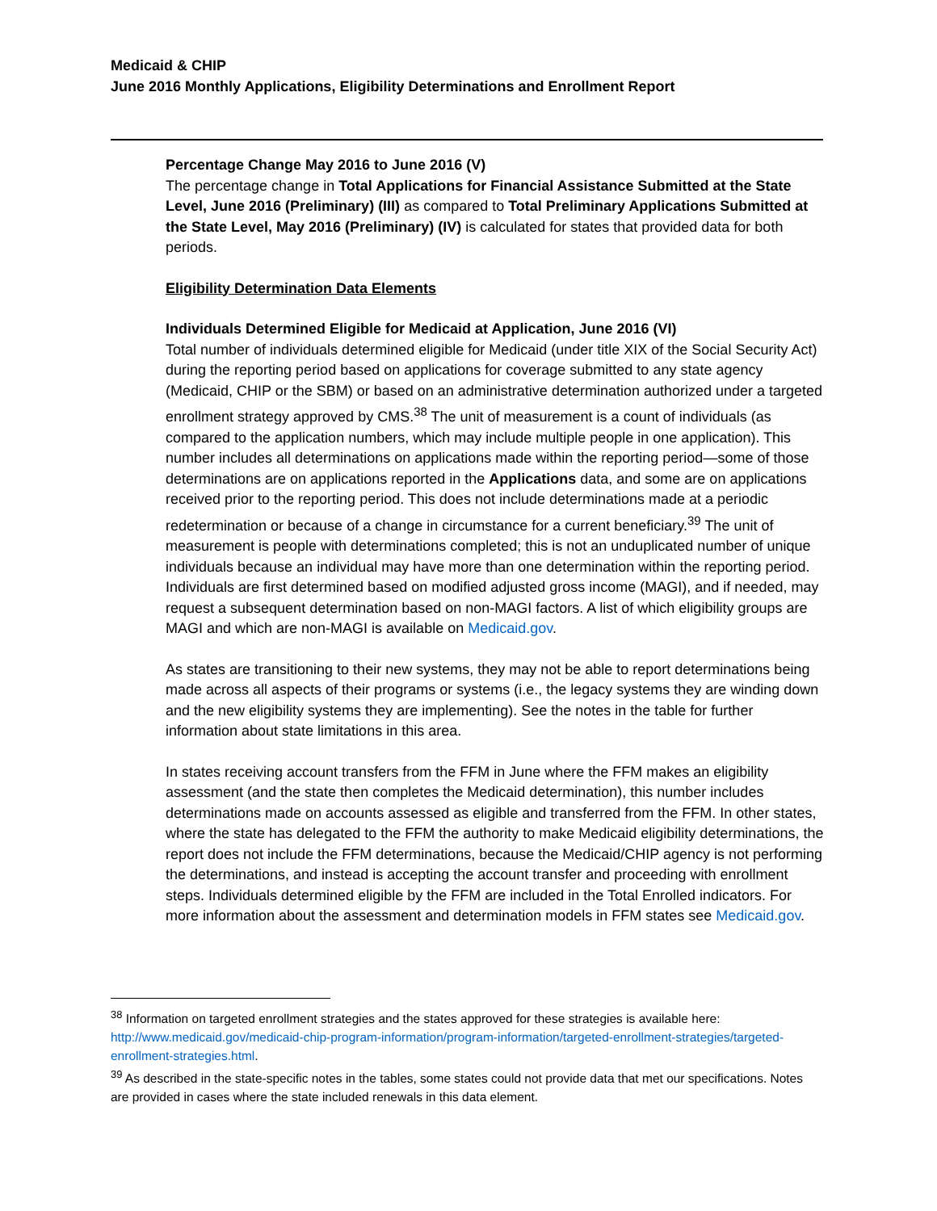Medicaid & CHIP
June 2016 Monthly Applications, Eligibility Determinations and Enrollment Report
Percentage Change May 2016 to June 2016 (V)
The percentage change in Total Applications for Financial Assistance Submitted at the State Level, June 2016 (Preliminary) (III) as compared to Total Preliminary Applications Submitted at the State Level, May 2016 (Preliminary) (IV) is calculated for states that provided data for both periods.
Eligibility Determination Data Elements
Individuals Determined Eligible for Medicaid at Application, June 2016 (VI)
Total number of individuals determined eligible for Medicaid (under title XIX of the Social Security Act) during the reporting period based on applications for coverage submitted to any state agency (Medicaid, CHIP or the SBM) or based on an administrative determination authorized under a targeted enrollment strategy approved by CMS.<sup>38</sup> The unit of measurement is a count of individuals (as compared to the application numbers, which may include multiple people in one application). This number includes all determinations on applications made within the reporting period—some of those determinations are on applications reported in the Applications data, and some are on applications received prior to the reporting period. This does not include determinations made at a periodic redetermination or because of a change in circumstance for a current beneficiary.<sup>39</sup> The unit of measurement is people with determinations completed; this is not an unduplicated number of unique individuals because an individual may have more than one determination within the reporting period. Individuals are first determined based on modified adjusted gross income (MAGI), and if needed, may request a subsequent determination based on non-MAGI factors. A list of which eligibility groups are MAGI and which are non-MAGI is available on Medicaid.gov.
As states are transitioning to their new systems, they may not be able to report determinations being made across all aspects of their programs or systems (i.e., the legacy systems they are winding down and the new eligibility systems they are implementing). See the notes in the table for further information about state limitations in this area.
In states receiving account transfers from the FFM in June where the FFM makes an eligibility assessment (and the state then completes the Medicaid determination), this number includes determinations made on accounts assessed as eligible and transferred from the FFM. In other states, where the state has delegated to the FFM the authority to make Medicaid eligibility determinations, the report does not include the FFM determinations, because the Medicaid/CHIP agency is not performing the determinations, and instead is accepting the account transfer and proceeding with enrollment steps. Individuals determined eligible by the FFM are included in the Total Enrolled indicators. For more information about the assessment and determination models in FFM states see Medicaid.gov.
<sup>38</sup> Information on targeted enrollment strategies and the states approved for these strategies is available here: http://www.medicaid.gov/medicaid-chip-program-information/program-information/targeted-enrollment-strategies/targeted-enrollment-strategies.html.
<sup>39</sup> As described in the state-specific notes in the tables, some states could not provide data that met our specifications. Notes are provided in cases where the state included renewals in this data element.